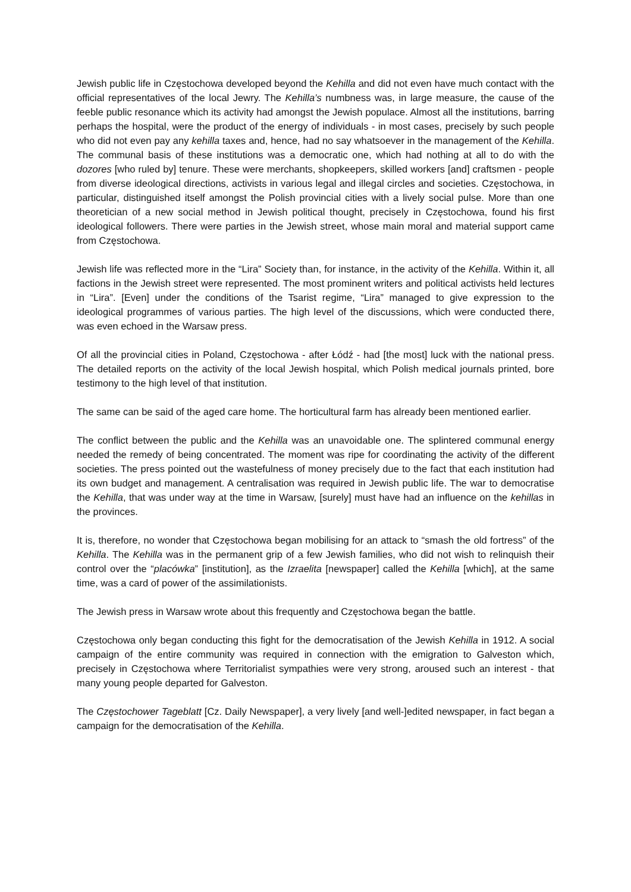Jewish public life in Częstochowa developed beyond the Kehilla and did not even have much contact with the official representatives of the local Jewry. The Kehilla’s numbness was, in large measure, the cause of the feeble public resonance which its activity had amongst the Jewish populace. Almost all the institutions, barring perhaps the hospital, were the product of the energy of individuals - in most cases, precisely by such people who did not even pay any kehilla taxes and, hence, had no say whatsoever in the management of the Kehilla. The communal basis of these institutions was a democratic one, which had nothing at all to do with the dozores [who ruled by] tenure. These were merchants, shopkeepers, skilled workers [and] craftsmen - people from diverse ideological directions, activists in various legal and illegal circles and societies. Częstochowa, in particular, distinguished itself amongst the Polish provincial cities with a lively social pulse. More than one theoretician of a new social method in Jewish political thought, precisely in Częstochowa, found his first ideological followers. There were parties in the Jewish street, whose main moral and material support came from Częstochowa.
Jewish life was reflected more in the “Lira” Society than, for instance, in the activity of the Kehilla. Within it, all factions in the Jewish street were represented. The most prominent writers and political activists held lectures in “Lira”. [Even] under the conditions of the Tsarist regime, “Lira” managed to give expression to the ideological programmes of various parties. The high level of the discussions, which were conducted there, was even echoed in the Warsaw press.
Of all the provincial cities in Poland, Częstochowa - after Łódź - had [the most] luck with the national press. The detailed reports on the activity of the local Jewish hospital, which Polish medical journals printed, bore testimony to the high level of that institution.
The same can be said of the aged care home. The horticultural farm has already been mentioned earlier.
The conflict between the public and the Kehilla was an unavoidable one. The splintered communal energy needed the remedy of being concentrated. The moment was ripe for coordinating the activity of the different societies. The press pointed out the wastefulness of money precisely due to the fact that each institution had its own budget and management. A centralisation was required in Jewish public life. The war to democratise the Kehilla, that was under way at the time in Warsaw, [surely] must have had an influence on the kehillas in the provinces.
It is, therefore, no wonder that Częstochowa began mobilising for an attack to “smash the old fortress” of the Kehilla. The Kehilla was in the permanent grip of a few Jewish families, who did not wish to relinquish their control over the “placówka” [institution], as the Izraelita [newspaper] called the Kehilla [which], at the same time, was a card of power of the assimilationists.
The Jewish press in Warsaw wrote about this frequently and Częstochowa began the battle.
Częstochowa only began conducting this fight for the democratisation of the Jewish Kehilla in 1912. A social campaign of the entire community was required in connection with the emigration to Galveston which, precisely in Częstochowa where Territorialist sympathies were very strong, aroused such an interest - that many young people departed for Galveston.
The Częstochower Tageblatt [Cz. Daily Newspaper], a very lively [and well-]edited newspaper, in fact began a campaign for the democratisation of the Kehilla.